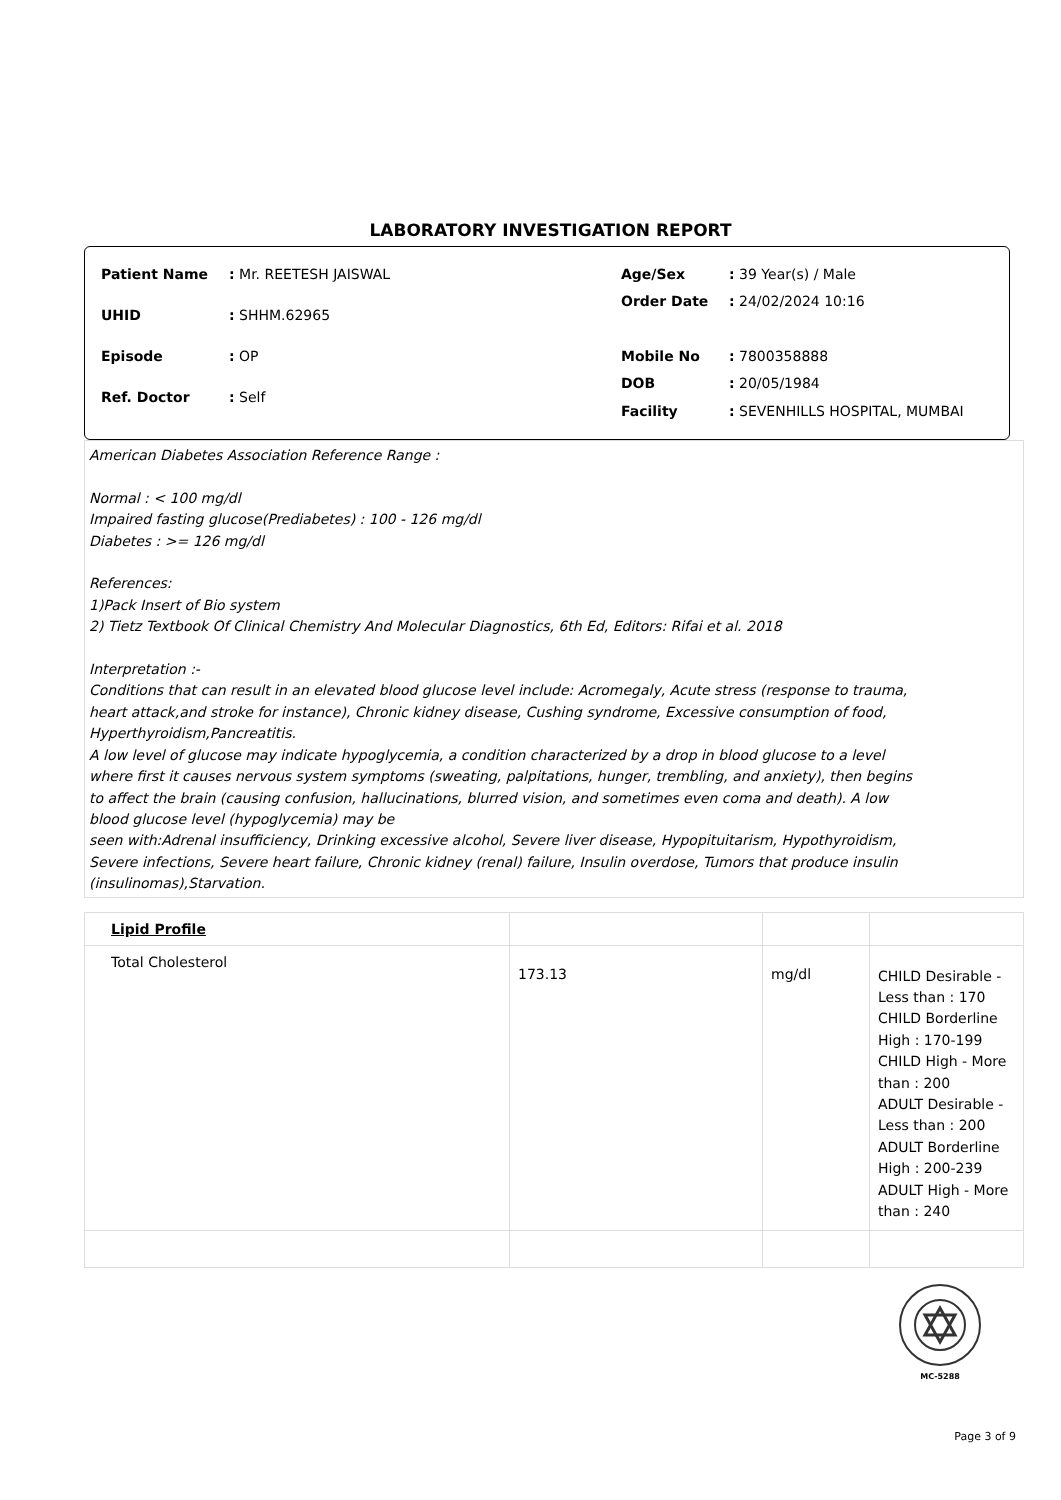LABORATORY INVESTIGATION REPORT
| Patient Name | : Mr. REETESH JAISWAL |
| UHID | : SHHM.62965 |
| Episode | : OP |
| Ref. Doctor | : Self |
| Age/Sex | : 39 Year(s) / Male |
| Order Date | : 24/02/2024 10:16 |
| Mobile No | : 7800358888 |
| DOB | : 20/05/1984 |
| Facility | : SEVENHILLS HOSPITAL, MUMBAI |
American Diabetes Association Reference Range :
Normal : < 100 mg/dl
Impaired fasting glucose(Prediabetes) : 100 - 126 mg/dl
Diabetes : >= 126 mg/dl
References:
1)Pack Insert of Bio system
2) Tietz Textbook Of Clinical Chemistry And Molecular Diagnostics, 6th Ed, Editors: Rifai et al. 2018
Interpretation :-
Conditions that can result in an elevated blood glucose level include: Acromegaly, Acute stress (response to trauma,
heart attack,and stroke for instance), Chronic kidney disease, Cushing syndrome, Excessive consumption of food,
Hyperthyroidism,Pancreatitis.
A low level of glucose may indicate hypoglycemia, a condition characterized by a drop in blood glucose to a level
where first it causes nervous system symptoms (sweating, palpitations, hunger, trembling, and anxiety), then begins
to affect the brain (causing confusion, hallucinations, blurred vision, and sometimes even coma and death). A low
blood glucose level (hypoglycemia) may be
seen with:Adrenal insufficiency, Drinking excessive alcohol, Severe liver disease, Hypopituitarism, Hypothyroidism,
Severe infections, Severe heart failure, Chronic kidney (renal) failure, Insulin overdose, Tumors that produce insulin
(insulinomas),Starvation.
| Lipid Profile | | | |
| Total Cholesterol | 173.13 | mg/dl | CHILD Desirable - Less than : 170 CHILD Borderline High : 170-199 CHILD High - More than : 200 ADULT Desirable - Less than : 200 ADULT Borderline High : 200-239 ADULT High - More than : 240 |
MC-5288
Page 3 of 9